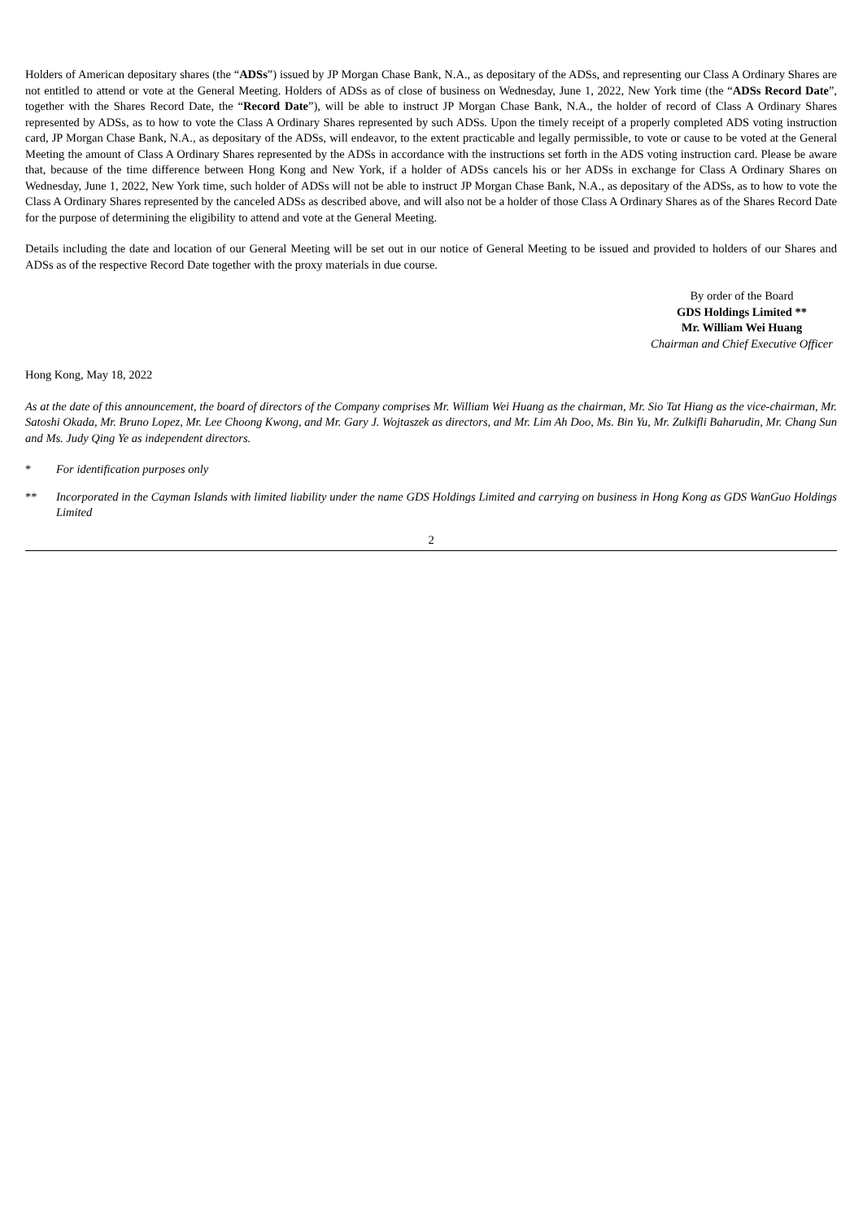Holders of American depositary shares (the “ADSs”) issued by JP Morgan Chase Bank, N.A., as depositary of the ADSs, and representing our Class A Ordinary Shares are not entitled to attend or vote at the General Meeting. Holders of ADSs as of close of business on Wednesday, June 1, 2022, New York time (the “ADSs Record Date”, together with the Shares Record Date, the “Record Date”), will be able to instruct JP Morgan Chase Bank, N.A., the holder of record of Class A Ordinary Shares represented by ADSs, as to how to vote the Class A Ordinary Shares represented by such ADSs. Upon the timely receipt of a properly completed ADS voting instruction card, JP Morgan Chase Bank, N.A., as depositary of the ADSs, will endeavor, to the extent practicable and legally permissible, to vote or cause to be voted at the General Meeting the amount of Class A Ordinary Shares represented by the ADSs in accordance with the instructions set forth in the ADS voting instruction card. Please be aware that, because of the time difference between Hong Kong and New York, if a holder of ADSs cancels his or her ADSs in exchange for Class A Ordinary Shares on Wednesday, June 1, 2022, New York time, such holder of ADSs will not be able to instruct JP Morgan Chase Bank, N.A., as depositary of the ADSs, as to how to vote the Class A Ordinary Shares represented by the canceled ADSs as described above, and will also not be a holder of those Class A Ordinary Shares as of the Shares Record Date for the purpose of determining the eligibility to attend and vote at the General Meeting.
Details including the date and location of our General Meeting will be set out in our notice of General Meeting to be issued and provided to holders of our Shares and ADSs as of the respective Record Date together with the proxy materials in due course.
By order of the Board
GDS Holdings Limited **
Mr. William Wei Huang
Chairman and Chief Executive Officer
Hong Kong, May 18, 2022
As at the date of this announcement, the board of directors of the Company comprises Mr. William Wei Huang as the chairman, Mr. Sio Tat Hiang as the vice-chairman, Mr. Satoshi Okada, Mr. Bruno Lopez, Mr. Lee Choong Kwong, and Mr. Gary J. Wojtaszek as directors, and Mr. Lim Ah Doo, Ms. Bin Yu, Mr. Zulkifli Baharudin, Mr. Chang Sun and Ms. Judy Qing Ye as independent directors.
* For identification purposes only
** Incorporated in the Cayman Islands with limited liability under the name GDS Holdings Limited and carrying on business in Hong Kong as GDS WanGuo Holdings Limited
2